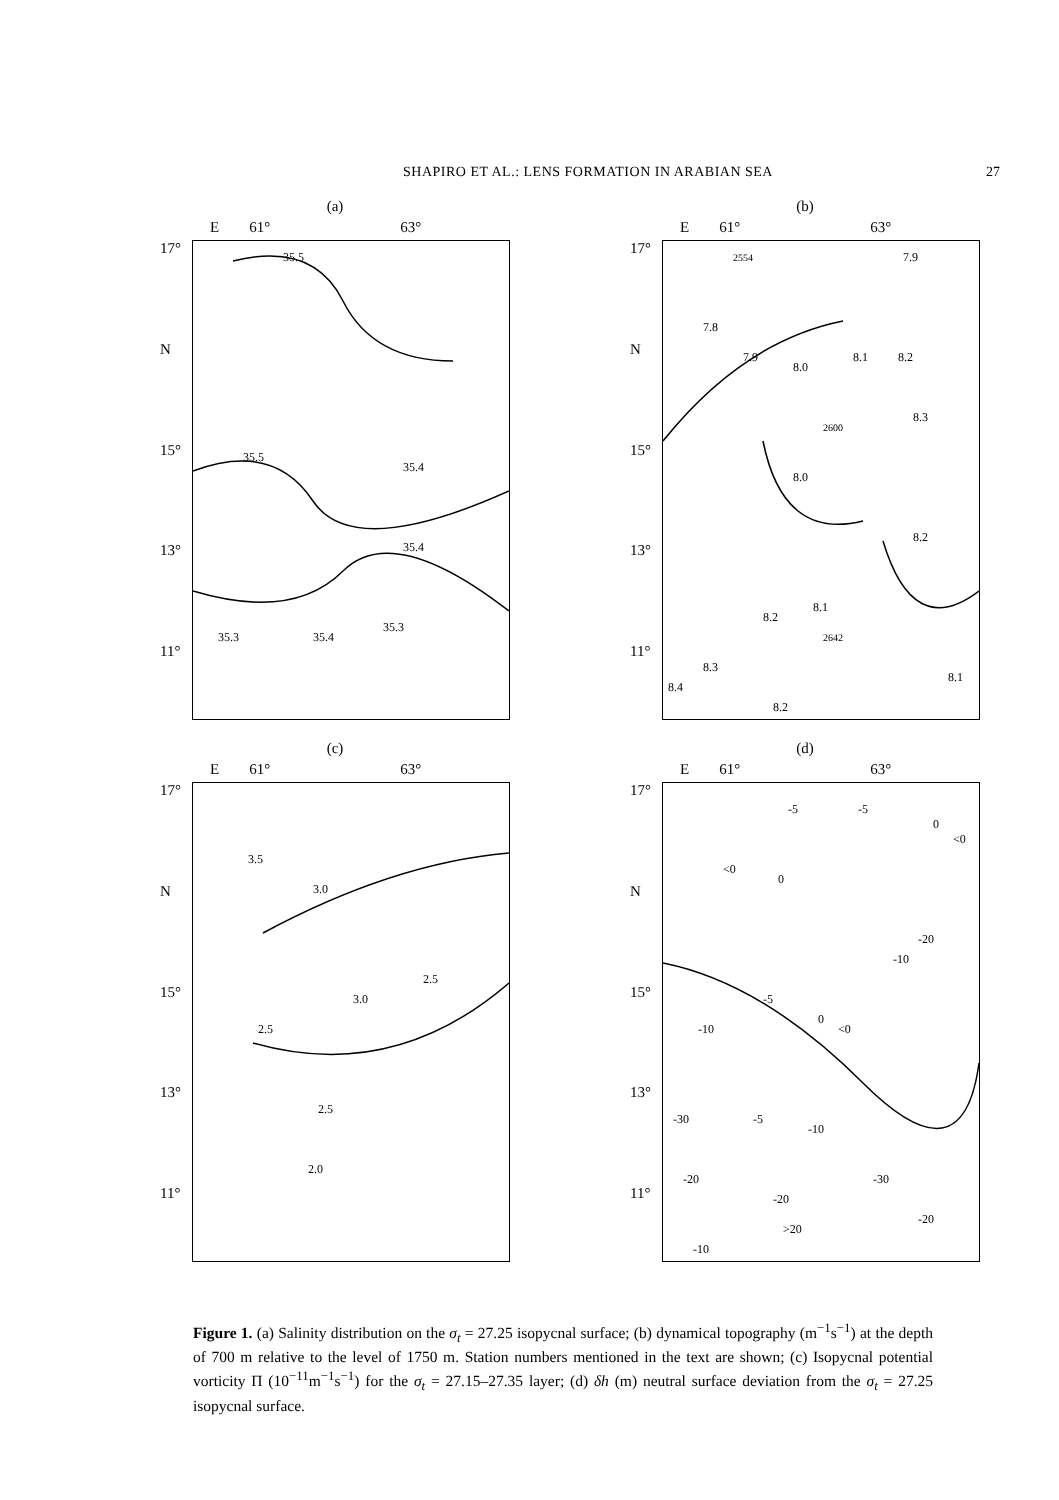SHAPIRO ET AL.: LENS FORMATION IN ARABIAN SEA 27
(a)
E 61° 63°
17°
N
15°
13°
11°
35.5
35.5
35.4
35.4
35.3
35.3
35.4
(b)
E 61° 63°
17°
N
15°
13°
11°
2554
7.9
7.8
7.9
8.0
8.1
8.2
8.3
2600
8.0
8.2
8.1
8.2
2642
8.3
8.4
8.2
8.1
(c)
E 61° 63°
17°
N
15°
13°
11°
3.5
3.0
2.5
3.0
2.5
2.5
2.0
(d)
E 61° 63°
17°
N
15°
13°
11°
-5
-5
0
<0
<0
0
-20
-10
-5
0
<0
-10
-30
-5
-10
-20
-30
-20
>20
-20
-10
Figure 1. (a) Salinity distribution on the σ<sub>t</sub> = 27.25 isopycnal surface; (b) dynamical topography (m<sup>−1</sup>s<sup>−1</sup>) at the depth of 700 m relative to the level of 1750 m. Station numbers mentioned in the text are shown; (c) Isopycnal potential vorticity Π (10<sup>−11</sup>m<sup>−1</sup>s<sup>−1</sup>) for the σ<sub>t</sub> = 27.15–27.35 layer; (d) δh (m) neutral surface deviation from the σ<sub>t</sub> = 27.25 isopycnal surface.